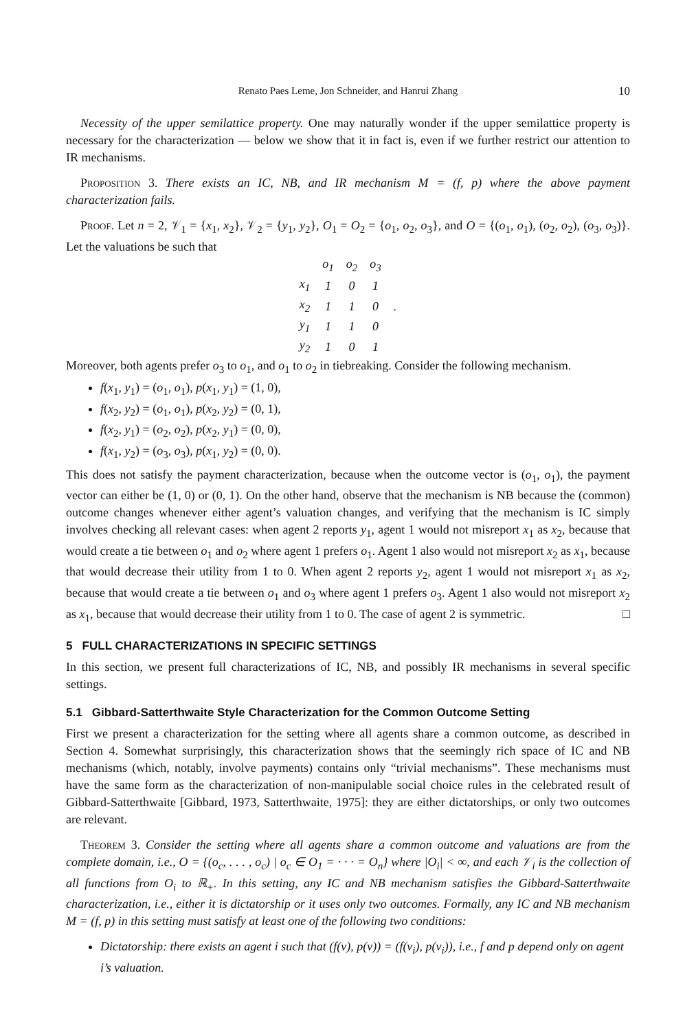Renato Paes Leme, Jon Schneider, and Hanrui Zhang 10
Necessity of the upper semilattice property. One may naturally wonder if the upper semilattice property is necessary for the characterization — below we show that it in fact is, even if we further restrict our attention to IR mechanisms.
Proposition 3. There exists an IC, NB, and IR mechanism M = (f, p) where the above payment characterization fails.
Proof. Let n = 2, 𝒱<sub>1</sub> = {x<sub>1</sub>, x<sub>2</sub>}, 𝒱<sub>2</sub> = {y<sub>1</sub>, y<sub>2</sub>}, O<sub>1</sub> = O<sub>2</sub> = {o<sub>1</sub>, o<sub>2</sub>, o<sub>3</sub>}, and O = {(o<sub>1</sub>, o<sub>1</sub>), (o<sub>2</sub>, o<sub>2</sub>), (o<sub>3</sub>, o<sub>3</sub>)}. Let the valuations be such that
| | o<sub>1</sub> | o<sub>2</sub> | o<sub>3</sub> | |
| --- | --- | --- | --- | --- |
| x<sub>1</sub> | 1 | 0 | 1 | |
| x<sub>2</sub> | 1 | 1 | 0 | . |
| y<sub>1</sub> | 1 | 1 | 0 | |
| y<sub>2</sub> | 1 | 0 | 1 | |
Moreover, both agents prefer o<sub>3</sub> to o<sub>1</sub>, and o<sub>1</sub> to o<sub>2</sub> in tiebreaking. Consider the following mechanism.
f(x<sub>1</sub>, y<sub>1</sub>) = (o<sub>1</sub>, o<sub>1</sub>), p(x<sub>1</sub>, y<sub>1</sub>) = (1, 0),
f(x<sub>2</sub>, y<sub>2</sub>) = (o<sub>1</sub>, o<sub>1</sub>), p(x<sub>2</sub>, y<sub>2</sub>) = (0, 1),
f(x<sub>2</sub>, y<sub>1</sub>) = (o<sub>2</sub>, o<sub>2</sub>), p(x<sub>2</sub>, y<sub>1</sub>) = (0, 0),
f(x<sub>1</sub>, y<sub>2</sub>) = (o<sub>3</sub>, o<sub>3</sub>), p(x<sub>1</sub>, y<sub>2</sub>) = (0, 0).
This does not satisfy the payment characterization, because when the outcome vector is (o<sub>1</sub>, o<sub>1</sub>), the payment vector can either be (1, 0) or (0, 1). On the other hand, observe that the mechanism is NB because the (common) outcome changes whenever either agent’s valuation changes, and verifying that the mechanism is IC simply involves checking all relevant cases: when agent 2 reports y<sub>1</sub>, agent 1 would not misreport x<sub>1</sub> as x<sub>2</sub>, because that would create a tie between o<sub>1</sub> and o<sub>2</sub> where agent 1 prefers o<sub>1</sub>. Agent 1 also would not misreport x<sub>2</sub> as x<sub>1</sub>, because that would decrease their utility from 1 to 0. When agent 2 reports y<sub>2</sub>, agent 1 would not misreport x<sub>1</sub> as x<sub>2</sub>, because that would create a tie between o<sub>1</sub> and o<sub>3</sub> where agent 1 prefers o<sub>3</sub>. Agent 1 also would not misreport x<sub>2</sub> as x<sub>1</sub>, because that would decrease their utility from 1 to 0. The case of agent 2 is symmetric. □
5 FULL CHARACTERIZATIONS IN SPECIFIC SETTINGS
In this section, we present full characterizations of IC, NB, and possibly IR mechanisms in several specific settings.
5.1 Gibbard-Satterthwaite Style Characterization for the Common Outcome Setting
First we present a characterization for the setting where all agents share a common outcome, as described in Section 4. Somewhat surprisingly, this characterization shows that the seemingly rich space of IC and NB mechanisms (which, notably, involve payments) contains only “trivial mechanisms”. These mechanisms must have the same form as the characterization of non-manipulable social choice rules in the celebrated result of Gibbard-Satterthwaite [Gibbard, 1973, Satterthwaite, 1975]: they are either dictatorships, or only two outcomes are relevant.
Theorem 3. Consider the setting where all agents share a common outcome and valuations are from the complete domain, i.e., O = {(o<sub>c</sub>, . . . , o<sub>c</sub>) | o<sub>c</sub> ∈ O<sub>1</sub> = · · · = O<sub>n</sub>} where |O<sub>i</sub>| < ∞, and each 𝒱<sub>i</sub> is the collection of all functions from O<sub>i</sub> to ℝ<sub>+</sub>. In this setting, any IC and NB mechanism satisfies the Gibbard-Satterthwaite characterization, i.e., either it is dictatorship or it uses only two outcomes. Formally, any IC and NB mechanism M = (f, p) in this setting must satisfy at least one of the following two conditions:
Dictatorship: there exists an agent i such that (f(v), p(v)) = (f(v<sub>i</sub>), p(v<sub>i</sub>)), i.e., f and p depend only on agent i’s valuation.